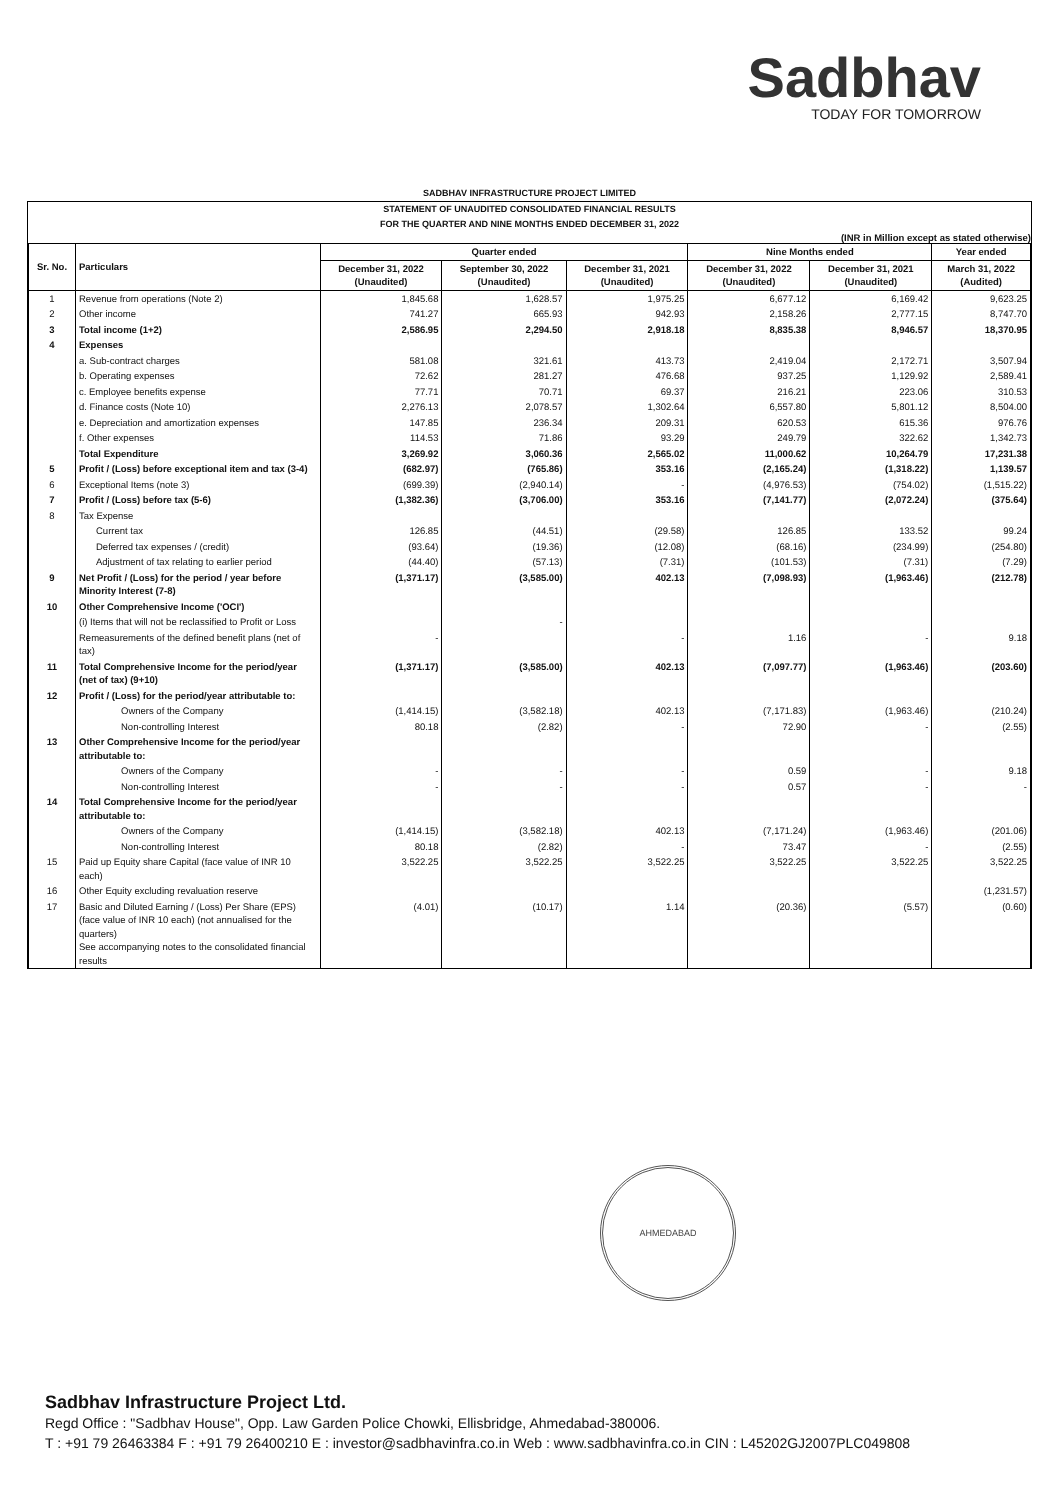Sadbhav
TODAY FOR TOMORROW
SADBHAV INFRASTRUCTURE PROJECT LIMITED
STATEMENT OF UNAUDITED CONSOLIDATED FINANCIAL RESULTS
FOR THE QUARTER AND NINE MONTHS ENDED DECEMBER 31, 2022
(INR in Million except as stated otherwise)
| Sr. No. | Particulars | Quarter ended | | | Nine Months ended | | Year ended |
| --- | --- | --- | --- | --- | --- | --- | --- |
| | | December 31, 2022 (Unaudited) | September 30, 2022 (Unaudited) | December 31, 2021 (Unaudited) | December 31, 2022 (Unaudited) | December 31, 2021 (Unaudited) | March 31, 2022 (Audited) |
| 1 | Revenue from operations (Note 2) | 1,845.68 | 1,628.57 | 1,975.25 | 6,677.12 | 6,169.42 | 9,623.25 |
| 2 | Other income | 741.27 | 665.93 | 942.93 | 2,158.26 | 2,777.15 | 8,747.70 |
| 3 | Total income (1+2) | 2,586.95 | 2,294.50 | 2,918.18 | 8,835.38 | 8,946.57 | 18,370.95 |
| 4 | Expenses | | | | | | |
| | a. Sub-contract charges | 581.08 | 321.61 | 413.73 | 2,419.04 | 2,172.71 | 3,507.94 |
| | b. Operating expenses | 72.62 | 281.27 | 476.68 | 937.25 | 1,129.92 | 2,589.41 |
| | c. Employee benefits expense | 77.71 | 70.71 | 69.37 | 216.21 | 223.06 | 310.53 |
| | d. Finance costs (Note 10) | 2,276.13 | 2,078.57 | 1,302.64 | 6,557.80 | 5,801.12 | 8,504.00 |
| | e. Depreciation and amortization expenses | 147.85 | 236.34 | 209.31 | 620.53 | 615.36 | 976.76 |
| | f. Other expenses | 114.53 | 71.86 | 93.29 | 249.79 | 322.62 | 1,342.73 |
| | Total Expenditure | 3,269.92 | 3,060.36 | 2,565.02 | 11,000.62 | 10,264.79 | 17,231.38 |
| 5 | Profit / (Loss) before exceptional item and tax (3-4) | (682.97) | (765.86) | 353.16 | (2,165.24) | (1,318.22) | 1,139.57 |
| 6 | Exceptional Items (note 3) | (699.39) | (2,940.14) | - | (4,976.53) | (754.02) | (1,515.22) |
| 7 | Profit / (Loss) before tax (5-6) | (1,382.36) | (3,706.00) | 353.16 | (7,141.77) | (2,072.24) | (375.64) |
| 8 | Tax Expense | | | | | | |
| | Current tax | 126.85 | (44.51) | (29.58) | 126.85 | 133.52 | 99.24 |
| | Deferred tax expenses / (credit) | (93.64) | (19.36) | (12.08) | (68.16) | (234.99) | (254.80) |
| | Adjustment of tax relating to earlier period | (44.40) | (57.13) | (7.31) | (101.53) | (7.31) | (7.29) |
| 9 | Net Profit / (Loss) for the period / year before Minority Interest (7-8) | (1,371.17) | (3,585.00) | 402.13 | (7,098.93) | (1,963.46) | (212.78) |
| 10 | Other Comprehensive Income ('OCI') | | | | | | |
| | (i) Items that will not be reclassified to Profit or Loss | | - | | | | |
| | Remeasurements of the defined benefit plans (net of tax) | - | | - | 1.16 | - | 9.18 |
| 11 | Total Comprehensive Income for the period/year (net of tax) (9+10) | (1,371.17) | (3,585.00) | 402.13 | (7,097.77) | (1,963.46) | (203.60) |
| 12 | Profit / (Loss) for the period/year attributable to: | | | | | | |
| | Owners of the Company | (1,414.15) | (3,582.18) | 402.13 | (7,171.83) | (1,963.46) | (210.24) |
| | Non-controlling Interest | 80.18 | (2.82) | - | 72.90 | - | (2.55) |
| 13 | Other Comprehensive Income for the period/year attributable to: | | | | | | |
| | Owners of the Company | - | - | - | 0.59 | - | 9.18 |
| | Non-controlling Interest | - | - | - | 0.57 | - | - |
| 14 | Total Comprehensive Income for the period/year attributable to: | | | | | | |
| | Owners of the Company | (1,414.15) | (3,582.18) | 402.13 | (7,171.24) | (1,963.46) | (201.06) |
| | Non-controlling Interest | 80.18 | (2.82) | - | 73.47 | - | (2.55) |
| 15 | Paid up Equity share Capital (face value of INR 10 each) | 3,522.25 | 3,522.25 | 3,522.25 | 3,522.25 | 3,522.25 | 3,522.25 |
| 16 | Other Equity excluding revaluation reserve | | | | | | (1,231.57) |
| 17 | Basic and Diluted Earning / (Loss) Per Share (EPS) (face value of INR 10 each) (not annualised for the quarters) See accompanying notes to the consolidated financial results | (4.01) | (10.17) | 1.14 | (20.36) | (5.57) | (0.60) |
AHMEDABAD
Sadbhav Infrastructure Project Ltd.
Regd Office : "Sadbhav House", Opp. Law Garden Police Chowki, Ellisbridge, Ahmedabad-380006.
T : +91 79 26463384 F : +91 79 26400210 E : investor@sadbhavinfra.co.in Web : www.sadbhavinfra.co.in CIN : L45202GJ2007PLC049808